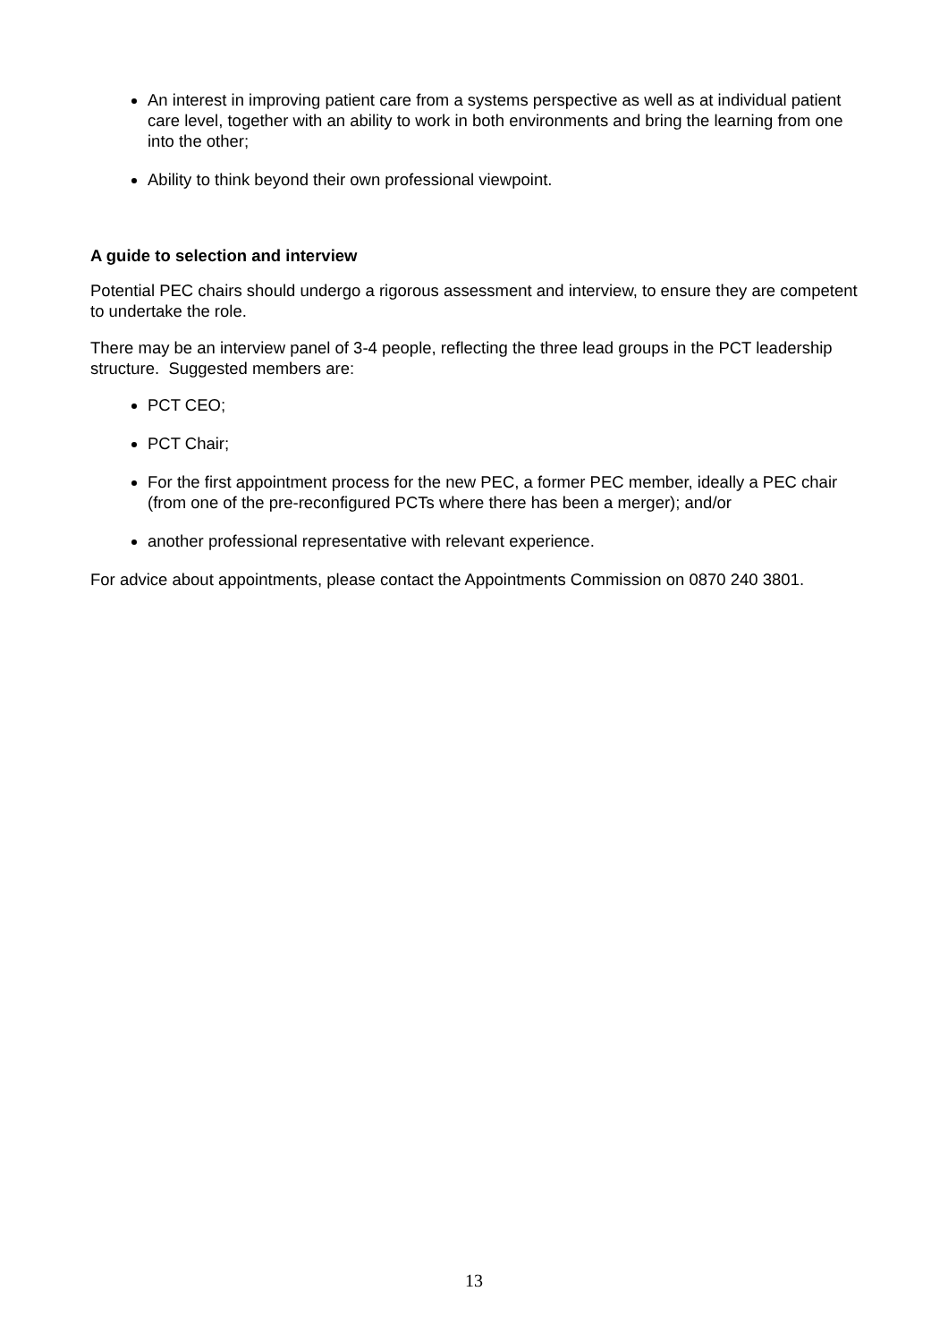An interest in improving patient care from a systems perspective as well as at individual patient care level, together with an ability to work in both environments and bring the learning from one into the other;
Ability to think beyond their own professional viewpoint.
A guide to selection and interview
Potential PEC chairs should undergo a rigorous assessment and interview, to ensure they are competent to undertake the role.
There may be an interview panel of 3-4 people, reflecting the three lead groups in the PCT leadership structure. Suggested members are:
PCT CEO;
PCT Chair;
For the first appointment process for the new PEC, a former PEC member, ideally a PEC chair (from one of the pre-reconfigured PCTs where there has been a merger); and/or
another professional representative with relevant experience.
For advice about appointments, please contact the Appointments Commission on 0870 240 3801.
13